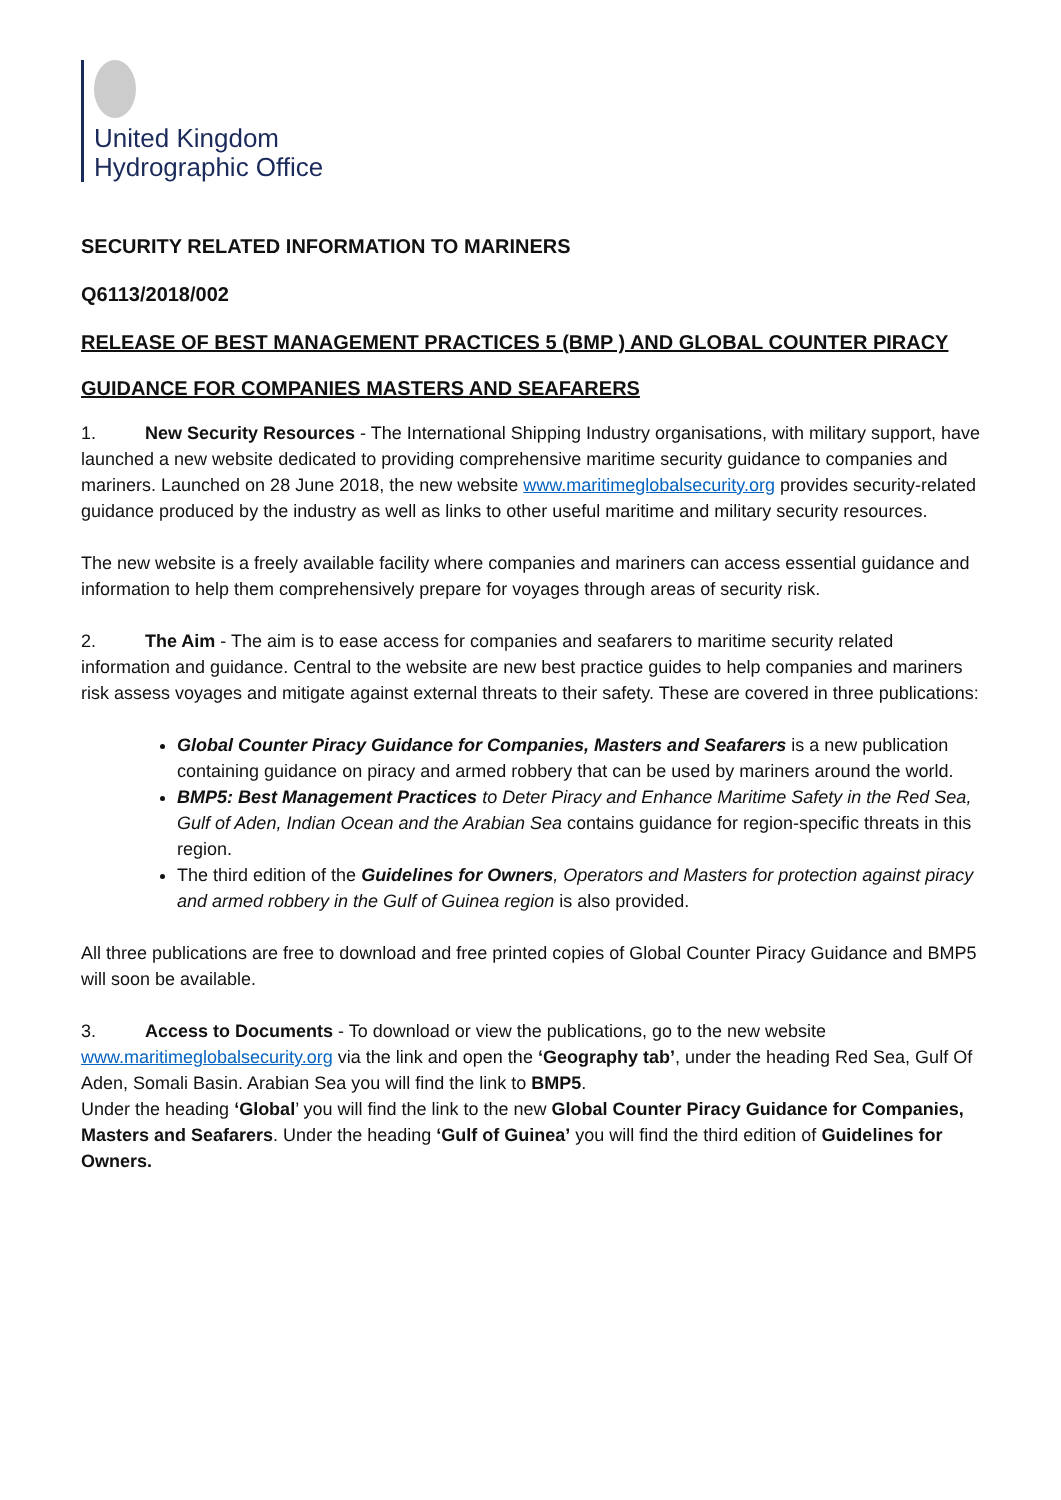United Kingdom
Hydrographic Office
SECURITY RELATED INFORMATION TO MARINERS
Q6113/2018/002
RELEASE OF BEST MANAGEMENT PRACTICES 5 (BMP ) AND GLOBAL COUNTER PIRACY
GUIDANCE FOR COMPANIES MASTERS AND SEAFARERS
1. New Security Resources - The International Shipping Industry organisations, with military support, have launched a new website dedicated to providing comprehensive maritime security guidance to companies and mariners. Launched on 28 June 2018, the new website www.maritimeglobalsecurity.org provides security-related guidance produced by the industry as well as links to other useful maritime and military security resources.
The new website is a freely available facility where companies and mariners can access essential guidance and information to help them comprehensively prepare for voyages through areas of security risk.
2. The Aim - The aim is to ease access for companies and seafarers to maritime security related information and guidance. Central to the website are new best practice guides to help companies and mariners risk assess voyages and mitigate against external threats to their safety. These are covered in three publications:
Global Counter Piracy Guidance for Companies, Masters and Seafarers is a new publication containing guidance on piracy and armed robbery that can be used by mariners around the world.
BMP5: Best Management Practices to Deter Piracy and Enhance Maritime Safety in the Red Sea, Gulf of Aden, Indian Ocean and the Arabian Sea contains guidance for region-specific threats in this region.
The third edition of the Guidelines for Owners, Operators and Masters for protection against piracy and armed robbery in the Gulf of Guinea region is also provided.
All three publications are free to download and free printed copies of Global Counter Piracy Guidance and BMP5 will soon be available.
3. Access to Documents - To download or view the publications, go to the new website www.maritimeglobalsecurity.org via the link and open the ‘Geography tab’, under the heading Red Sea, Gulf Of Aden, Somali Basin. Arabian Sea you will find the link to BMP5.
Under the heading ‘Global’ you will find the link to the new Global Counter Piracy Guidance for Companies, Masters and Seafarers. Under the heading ‘Gulf of Guinea’ you will find the third edition of Guidelines for Owners.